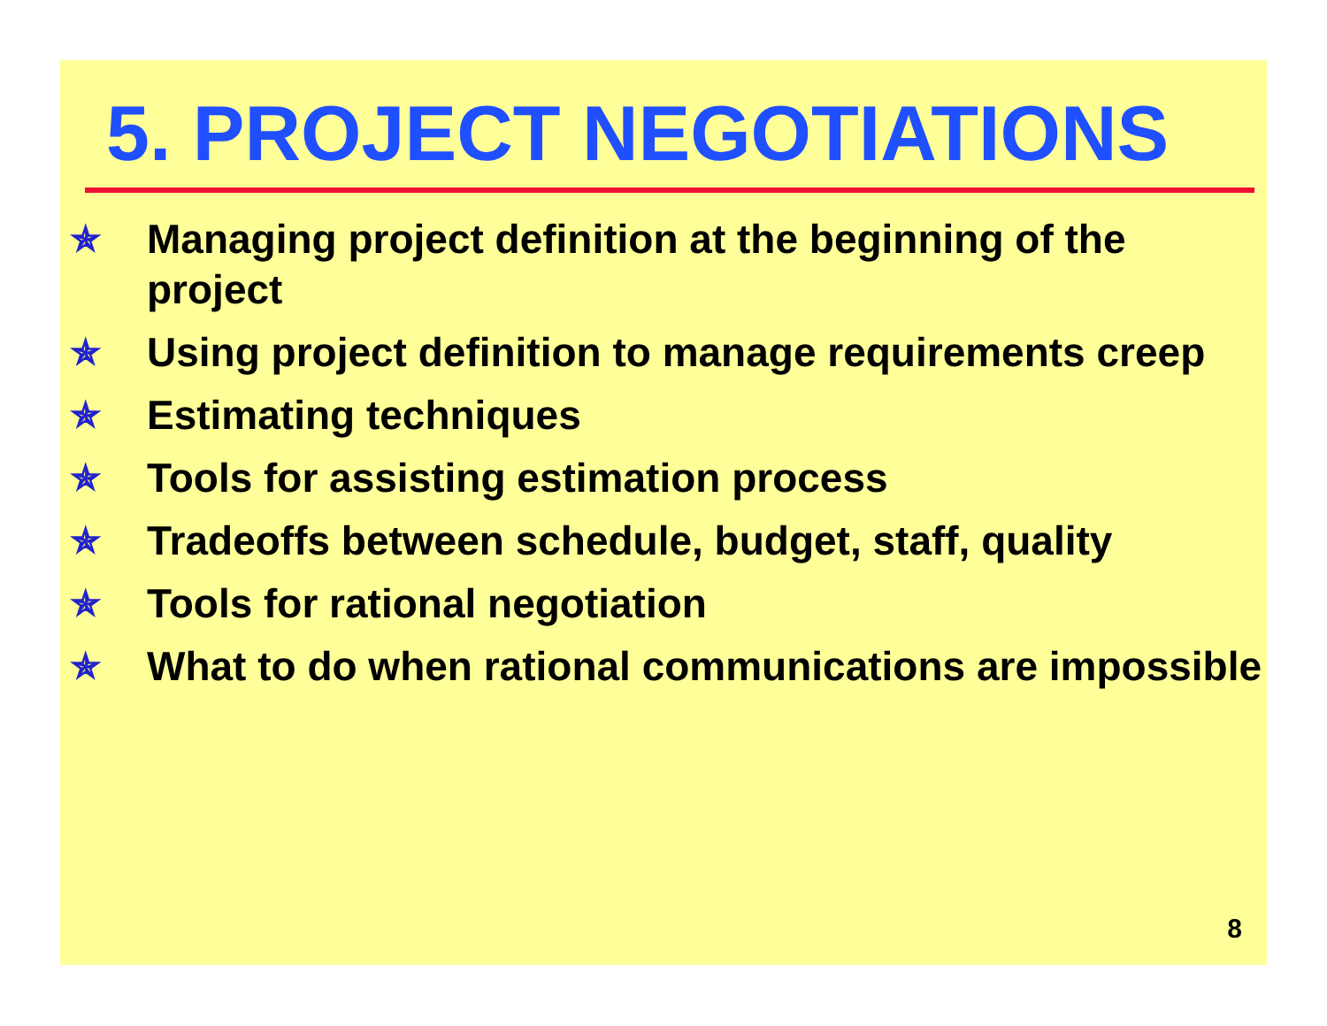5. PROJECT NEGOTIATIONS
✯ Managing project definition at the beginning of the project
✯ Using project definition to manage requirements creep
✯ Estimating techniques
✯ Tools for assisting estimation process
✯ Tradeoffs between schedule, budget, staff, quality
✯ Tools for rational negotiation
✯ What to do when rational communications are impossible
8